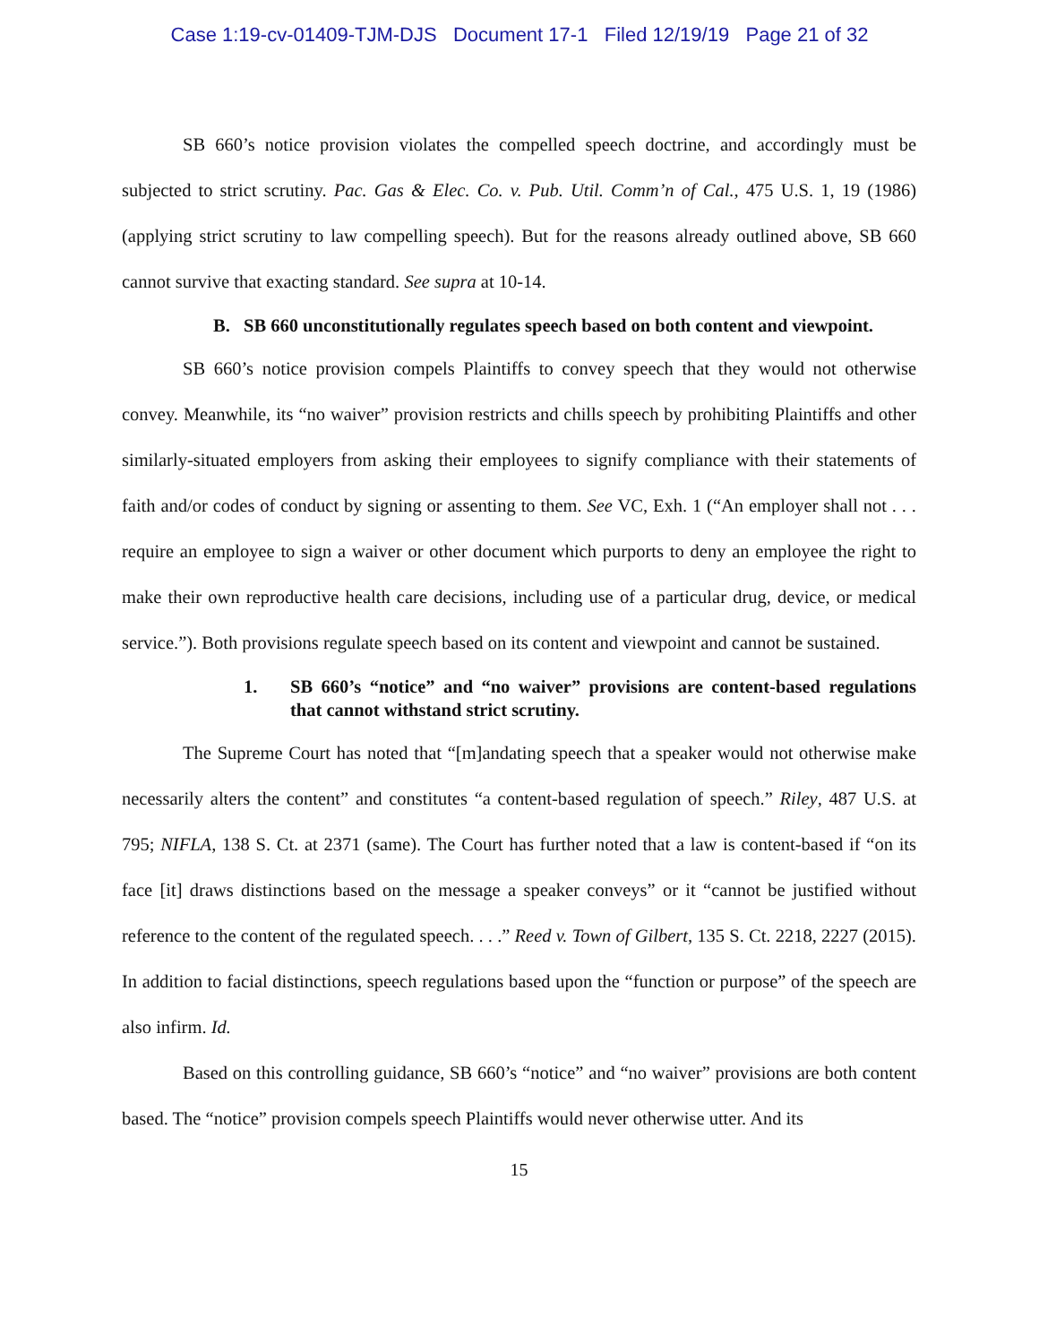Case 1:19-cv-01409-TJM-DJS Document 17-1 Filed 12/19/19 Page 21 of 32
SB 660’s notice provision violates the compelled speech doctrine, and accordingly must be subjected to strict scrutiny. Pac. Gas & Elec. Co. v. Pub. Util. Comm’n of Cal., 475 U.S. 1, 19 (1986) (applying strict scrutiny to law compelling speech). But for the reasons already outlined above, SB 660 cannot survive that exacting standard. See supra at 10-14.
B. SB 660 unconstitutionally regulates speech based on both content and viewpoint.
SB 660’s notice provision compels Plaintiffs to convey speech that they would not otherwise convey. Meanwhile, its “no waiver” provision restricts and chills speech by prohibiting Plaintiffs and other similarly-situated employers from asking their employees to signify compliance with their statements of faith and/or codes of conduct by signing or assenting to them. See VC, Exh. 1 (“An employer shall not . . . require an employee to sign a waiver or other document which purports to deny an employee the right to make their own reproductive health care decisions, including use of a particular drug, device, or medical service.”). Both provisions regulate speech based on its content and viewpoint and cannot be sustained.
1. SB 660’s “notice” and “no waiver” provisions are content-based regulations that cannot withstand strict scrutiny.
The Supreme Court has noted that “[m]andating speech that a speaker would not otherwise make necessarily alters the content” and constitutes “a content-based regulation of speech.” Riley, 487 U.S. at 795; NIFLA, 138 S. Ct. at 2371 (same). The Court has further noted that a law is content-based if “on its face [it] draws distinctions based on the message a speaker conveys” or it “cannot be justified without reference to the content of the regulated speech. . . .” Reed v. Town of Gilbert, 135 S. Ct. 2218, 2227 (2015). In addition to facial distinctions, speech regulations based upon the “function or purpose” of the speech are also infirm. Id.
Based on this controlling guidance, SB 660’s “notice” and “no waiver” provisions are both content based. The “notice” provision compels speech Plaintiffs would never otherwise utter. And its
15